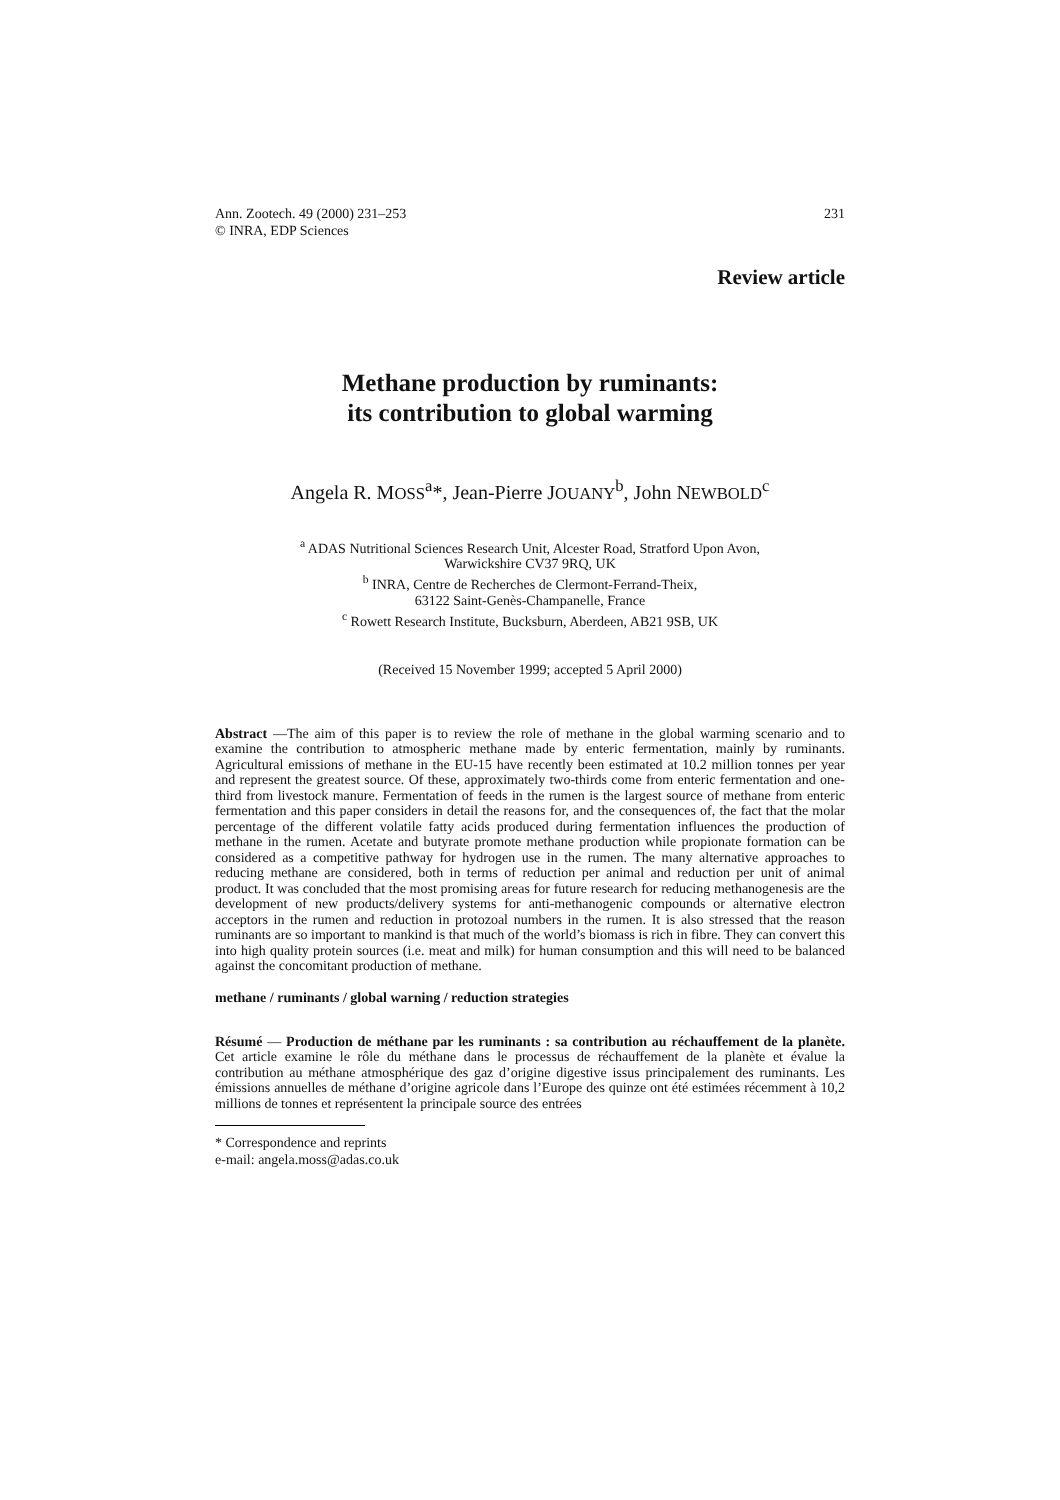Ann. Zootech. 49 (2000) 231–253
© INRA, EDP Sciences
231
Review article
Methane production by ruminants:
its contribution to global warming
Angela R. MOSS<sup>a</sup>*, Jean-Pierre JOUANY<sup>b</sup>, John NEWBOLD<sup>c</sup>
<sup>a</sup> ADAS Nutritional Sciences Research Unit, Alcester Road, Stratford Upon Avon,
Warwickshire CV37 9RQ, UK
<sup>b</sup> INRA, Centre de Recherches de Clermont-Ferrand-Theix,
63122 Saint-Genès-Champanelle, France
<sup>c</sup> Rowett Research Institute, Bucksburn, Aberdeen, AB21 9SB, UK
(Received 15 November 1999; accepted 5 April 2000)
Abstract —The aim of this paper is to review the role of methane in the global warming scenario and to examine the contribution to atmospheric methane made by enteric fermentation, mainly by ruminants. Agricultural emissions of methane in the EU-15 have recently been estimated at 10.2 million tonnes per year and represent the greatest source. Of these, approximately two-thirds come from enteric fermentation and one-third from livestock manure. Fermentation of feeds in the rumen is the largest source of methane from enteric fermentation and this paper considers in detail the reasons for, and the consequences of, the fact that the molar percentage of the different volatile fatty acids produced during fermentation influences the production of methane in the rumen. Acetate and butyrate promote methane production while propionate formation can be considered as a competitive pathway for hydrogen use in the rumen. The many alternative approaches to reducing methane are considered, both in terms of reduction per animal and reduction per unit of animal product. It was concluded that the most promising areas for future research for reducing methanogenesis are the development of new products/delivery systems for anti-methanogenic compounds or alternative electron acceptors in the rumen and reduction in protozoal numbers in the rumen. It is also stressed that the reason ruminants are so important to mankind is that much of the world’s biomass is rich in fibre. They can convert this into high quality protein sources (i.e. meat and milk) for human consumption and this will need to be balanced against the concomitant production of methane.
methane / ruminants / global warning / reduction strategies
Résumé — Production de méthane par les ruminants : sa contribution au réchauffement de la planète. Cet article examine le rôle du méthane dans le processus de réchauffement de la planète et évalue la contribution au méthane atmosphérique des gaz d’origine digestive issus principalement des ruminants. Les émissions annuelles de méthane d’origine agricole dans l’Europe des quinze ont été estimées récemment à 10,2 millions de tonnes et représentent la principale source des entrées
* Correspondence and reprints
e-mail: angela.moss@adas.co.uk